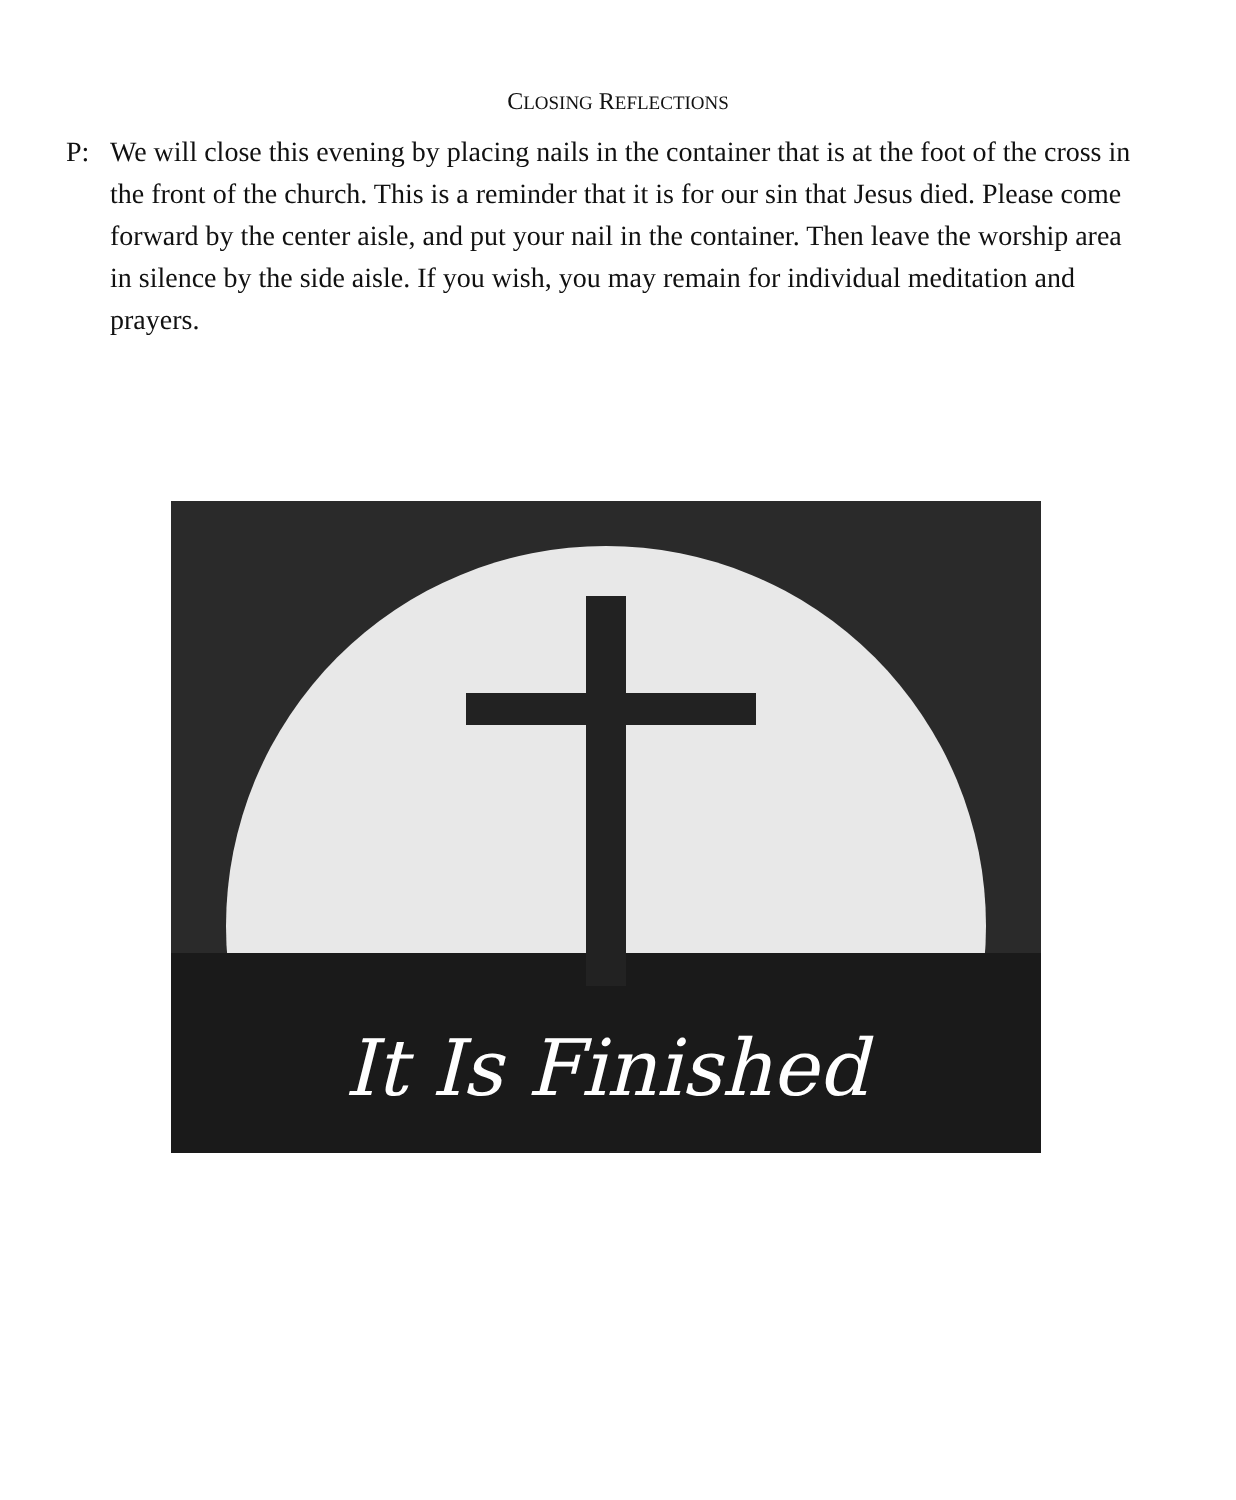CLOSING REFLECTIONS
P: We will close this evening by placing nails in the container that is at the foot of the cross in the front of the church. This is a reminder that it is for our sin that Jesus died. Please come forward by the center aisle, and put your nail in the container. Then leave the worship area in silence by the side aisle. If you wish, you may remain for individual meditation and prayers.
It Is Finished